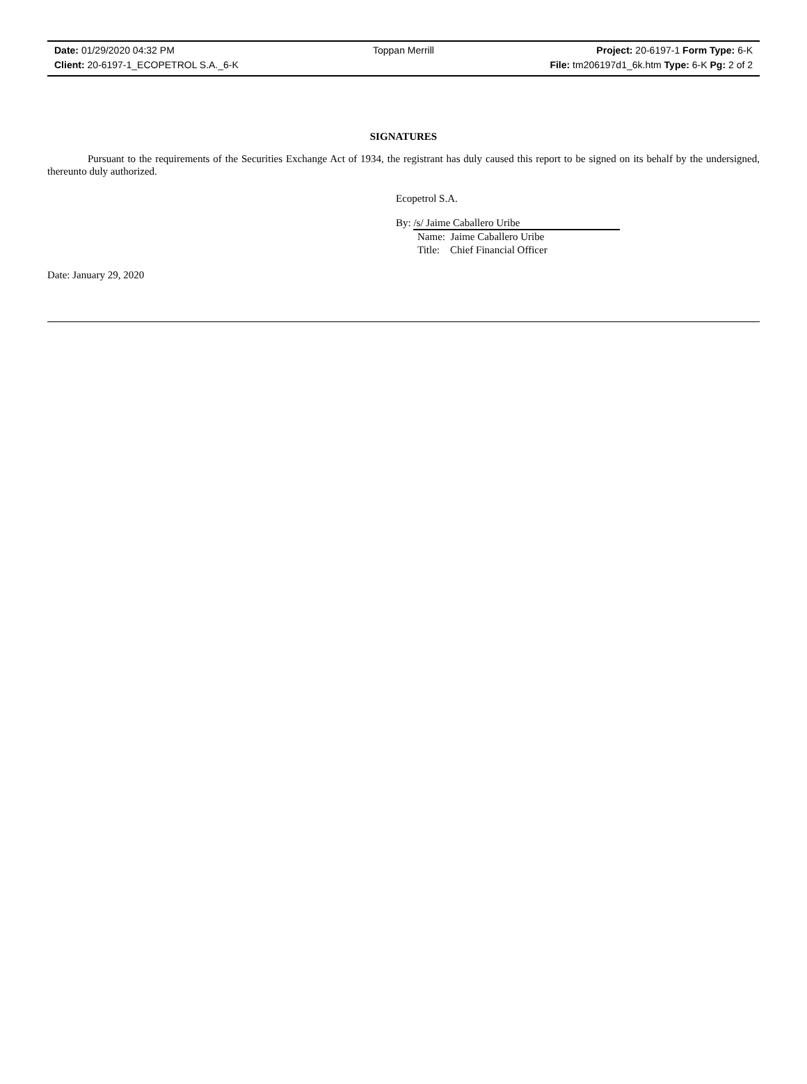Date: 01/29/2020 04:32 PM Toppan Merrill Project: 20-6197-1 Form Type: 6-K
Client: 20-6197-1_ECOPETROL S.A._6-K
File: tm206197d1_6k.htm Type: 6-K Pg: 2 of 2
SIGNATURES
Pursuant to the requirements of the Securities Exchange Act of 1934, the registrant has duly caused this report to be signed on its behalf by the undersigned, thereunto duly authorized.
Ecopetrol S.A.
By: /s/ Jaime Caballero Uribe
Name: Jaime Caballero Uribe
Title: Chief Financial Officer
Date: January 29, 2020